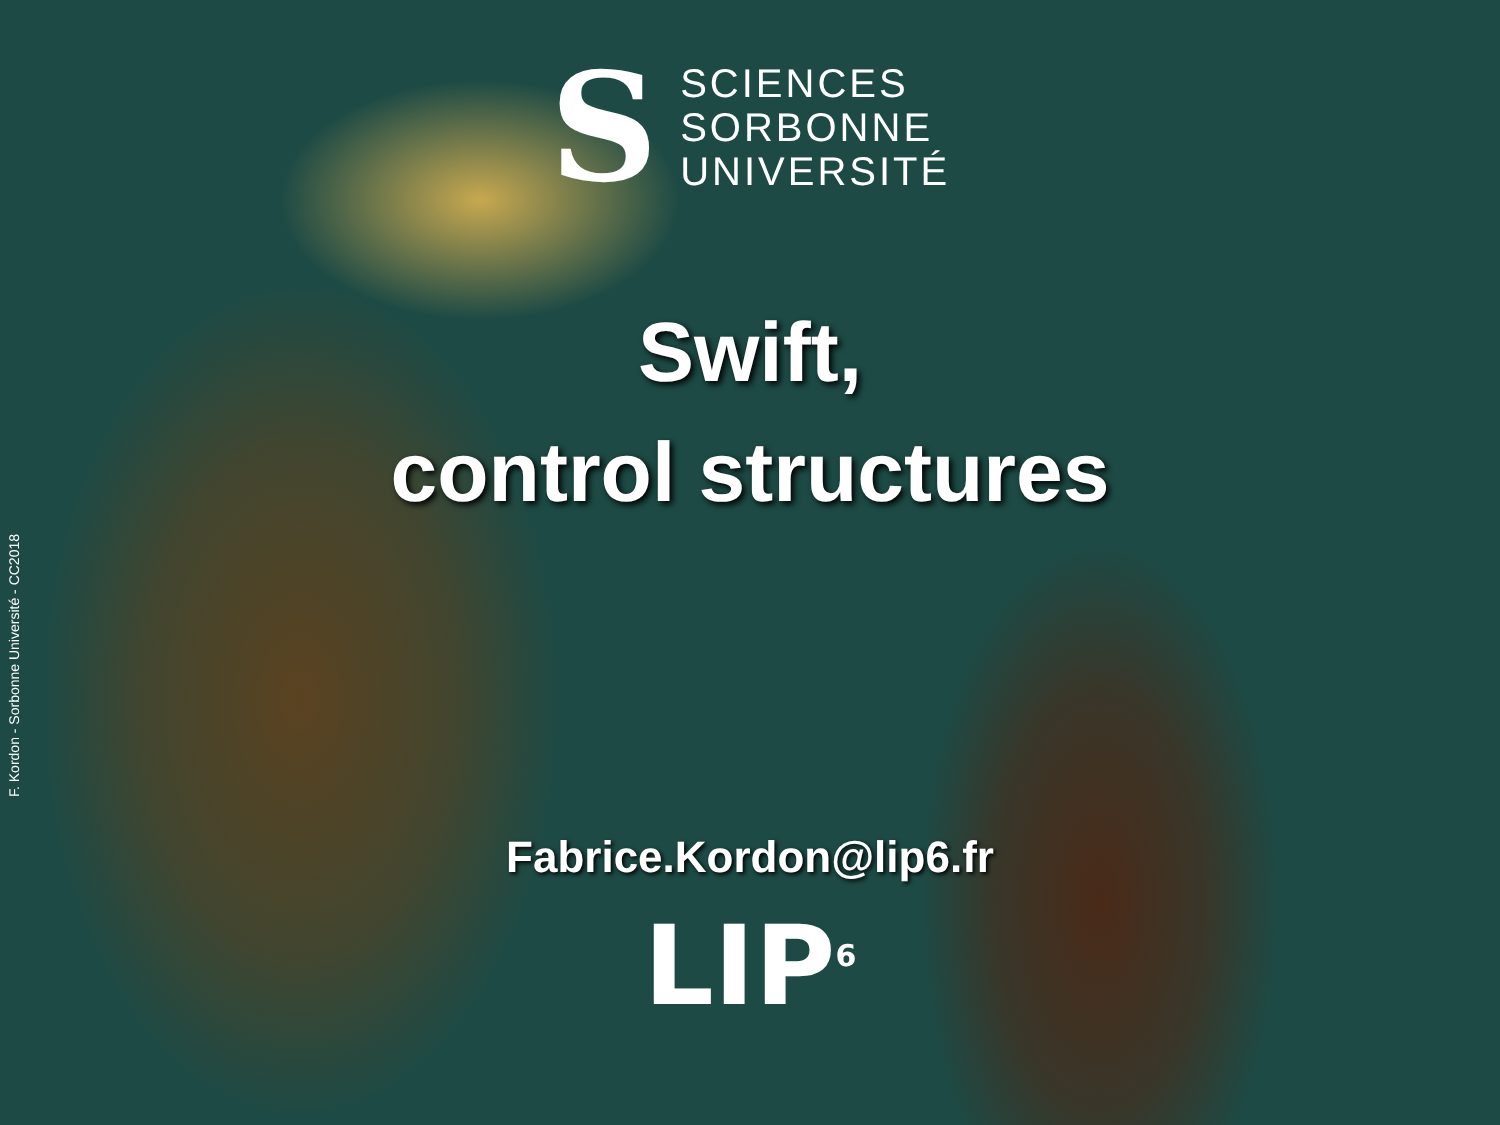F. Kordon - Sorbonne Université - CC2018
S
SCIENCES
SORBONNE
UNIVERSITÉ
Swift,
control structures
Fabrice.Kordon@lip6.fr
LIP<sup>6</sup>